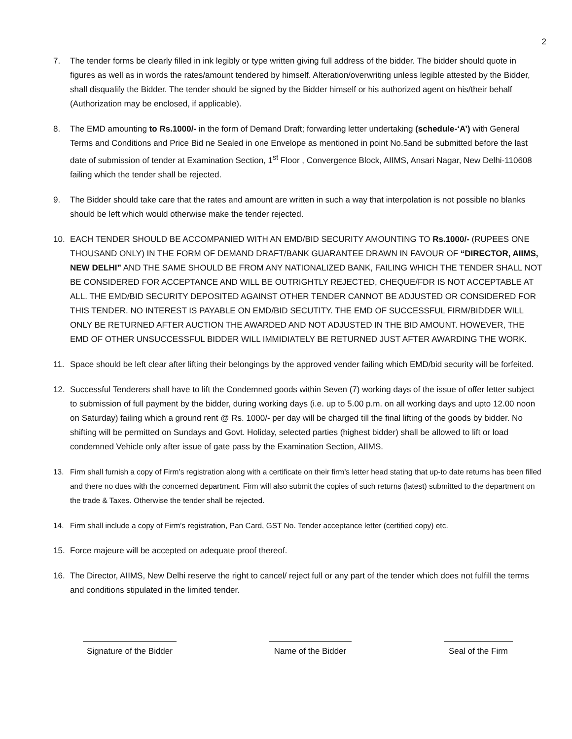2
7. The tender forms be clearly filled in ink legibly or type written giving full address of the bidder. The bidder should quote in figures as well as in words the rates/amount tendered by himself. Alteration/overwriting unless legible attested by the Bidder, shall disqualify the Bidder. The tender should be signed by the Bidder himself or his authorized agent on his/their behalf (Authorization may be enclosed, if applicable).
8. The EMD amounting to Rs.1000/- in the form of Demand Draft; forwarding letter undertaking (schedule-‘A’) with General Terms and Conditions and Price Bid ne Sealed in one Envelope as mentioned in point No.5and be submitted before the last date of submission of tender at Examination Section, 1<sup>st</sup> Floor , Convergence Block, AIIMS, Ansari Nagar, New Delhi-110608 failing which the tender shall be rejected.
9. The Bidder should take care that the rates and amount are written in such a way that interpolation is not possible no blanks should be left which would otherwise make the tender rejected.
10. EACH TENDER SHOULD BE ACCOMPANIED WITH AN EMD/BID SECURITY AMOUNTING TO Rs.1000/- (RUPEES ONE THOUSAND ONLY) IN THE FORM OF DEMAND DRAFT/BANK GUARANTEE DRAWN IN FAVOUR OF “DIRECTOR, AIIMS, NEW DELHI” AND THE SAME SHOULD BE FROM ANY NATIONALIZED BANK, FAILING WHICH THE TENDER SHALL NOT BE CONSIDERED FOR ACCEPTANCE AND WILL BE OUTRIGHTLY REJECTED, CHEQUE/FDR IS NOT ACCEPTABLE AT ALL. THE EMD/BID SECURITY DEPOSITED AGAINST OTHER TENDER CANNOT BE ADJUSTED OR CONSIDERED FOR THIS TENDER. NO INTEREST IS PAYABLE ON EMD/BID SECUTITY. THE EMD OF SUCCESSFUL FIRM/BIDDER WILL ONLY BE RETURNED AFTER AUCTION THE AWARDED AND NOT ADJUSTED IN THE BID AMOUNT. HOWEVER, THE EMD OF OTHER UNSUCCESSFUL BIDDER WILL IMMIDIATELY BE RETURNED JUST AFTER AWARDING THE WORK.
11. Space should be left clear after lifting their belongings by the approved vender failing which EMD/bid security will be forfeited.
12. Successful Tenderers shall have to lift the Condemned goods within Seven (7) working days of the issue of offer letter subject to submission of full payment by the bidder, during working days (i.e. up to 5.00 p.m. on all working days and upto 12.00 noon on Saturday) failing which a ground rent @ Rs. 1000/- per day will be charged till the final lifting of the goods by bidder. No shifting will be permitted on Sundays and Govt. Holiday, selected parties (highest bidder) shall be allowed to lift or load condemned Vehicle only after issue of gate pass by the Examination Section, AIIMS.
13. Firm shall furnish a copy of Firm’s registration along with a certificate on their firm’s letter head stating that up-to date returns has been filled and there no dues with the concerned department. Firm will also submit the copies of such returns (latest) submitted to the department on the trade & Taxes. Otherwise the tender shall be rejected.
14. Firm shall include a copy of Firm’s registration, Pan Card, GST No. Tender acceptance letter (certified copy) etc.
15. Force majeure will be accepted on adequate proof thereof.
16. The Director, AIIMS, New Delhi reserve the right to cancel/ reject full or any part of the tender which does not fulfill the terms and conditions stipulated in the limited tender.
Signature of the Bidder Name of the Bidder Seal of the Firm